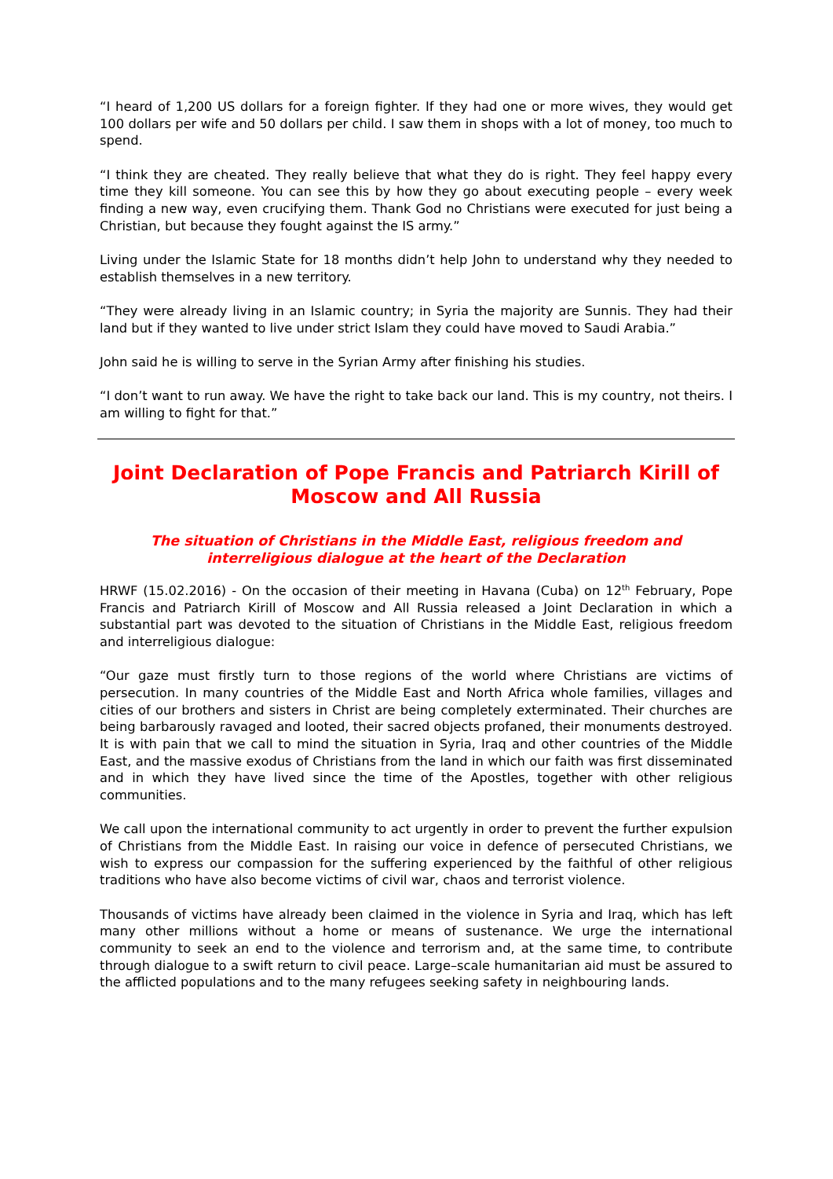“I heard of 1,200 US dollars for a foreign fighter. If they had one or more wives, they would get 100 dollars per wife and 50 dollars per child. I saw them in shops with a lot of money, too much to spend.
“I think they are cheated. They really believe that what they do is right. They feel happy every time they kill someone. You can see this by how they go about executing people – every week finding a new way, even crucifying them. Thank God no Christians were executed for just being a Christian, but because they fought against the IS army.”
Living under the Islamic State for 18 months didn’t help John to understand why they needed to establish themselves in a new territory.
“They were already living in an Islamic country; in Syria the majority are Sunnis. They had their land but if they wanted to live under strict Islam they could have moved to Saudi Arabia.”
John said he is willing to serve in the Syrian Army after finishing his studies.
“I don’t want to run away. We have the right to take back our land. This is my country, not theirs. I am willing to fight for that.”
Joint Declaration of Pope Francis and Patriarch Kirill of Moscow and All Russia
The situation of Christians in the Middle East, religious freedom and interreligious dialogue at the heart of the Declaration
HRWF (15.02.2016) - On the occasion of their meeting in Havana (Cuba) on 12<sup>th</sup> February, Pope Francis and Patriarch Kirill of Moscow and All Russia released a Joint Declaration in which a substantial part was devoted to the situation of Christians in the Middle East, religious freedom and interreligious dialogue:
“Our gaze must firstly turn to those regions of the world where Christians are victims of persecution. In many countries of the Middle East and North Africa whole families, villages and cities of our brothers and sisters in Christ are being completely exterminated. Their churches are being barbarously ravaged and looted, their sacred objects profaned, their monuments destroyed. It is with pain that we call to mind the situation in Syria, Iraq and other countries of the Middle East, and the massive exodus of Christians from the land in which our faith was first disseminated and in which they have lived since the time of the Apostles, together with other religious communities.
We call upon the international community to act urgently in order to prevent the further expulsion of Christians from the Middle East. In raising our voice in defence of persecuted Christians, we wish to express our compassion for the suffering experienced by the faithful of other religious traditions who have also become victims of civil war, chaos and terrorist violence.
Thousands of victims have already been claimed in the violence in Syria and Iraq, which has left many other millions without a home or means of sustenance. We urge the international community to seek an end to the violence and terrorism and, at the same time, to contribute through dialogue to a swift return to civil peace. Large–scale humanitarian aid must be assured to the afflicted populations and to the many refugees seeking safety in neighbouring lands.